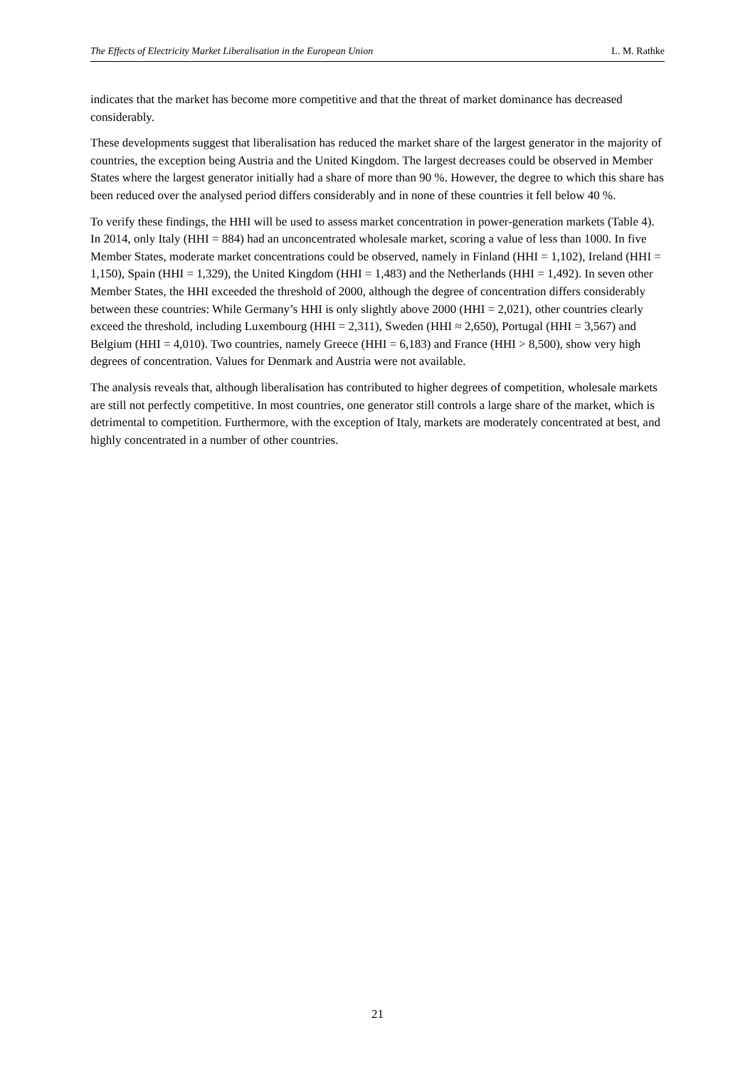The Effects of Electricity Market Liberalisation in the European Union L. M. Rathke
indicates that the market has become more competitive and that the threat of market dominance has decreased considerably.
These developments suggest that liberalisation has reduced the market share of the largest generator in the majority of countries, the exception being Austria and the United Kingdom. The largest decreases could be observed in Member States where the largest generator initially had a share of more than 90 %. However, the degree to which this share has been reduced over the analysed period differs considerably and in none of these countries it fell below 40 %.
To verify these findings, the HHI will be used to assess market concentration in power-generation markets (Table 4). In 2014, only Italy (HHI = 884) had an unconcentrated wholesale market, scoring a value of less than 1000. In five Member States, moderate market concentrations could be observed, namely in Finland (HHI = 1,102), Ireland (HHI = 1,150), Spain (HHI = 1,329), the United Kingdom (HHI = 1,483) and the Netherlands (HHI = 1,492). In seven other Member States, the HHI exceeded the threshold of 2000, although the degree of concentration differs considerably between these countries: While Germany’s HHI is only slightly above 2000 (HHI = 2,021), other countries clearly exceed the threshold, including Luxembourg (HHI = 2,311), Sweden (HHI ≈ 2,650), Portugal (HHI = 3,567) and Belgium (HHI = 4,010). Two countries, namely Greece (HHI = 6,183) and France (HHI > 8,500), show very high degrees of concentration. Values for Denmark and Austria were not available.
The analysis reveals that, although liberalisation has contributed to higher degrees of competition, wholesale markets are still not perfectly competitive. In most countries, one generator still controls a large share of the market, which is detrimental to competition. Furthermore, with the exception of Italy, markets are moderately concentrated at best, and highly concentrated in a number of other countries.
21